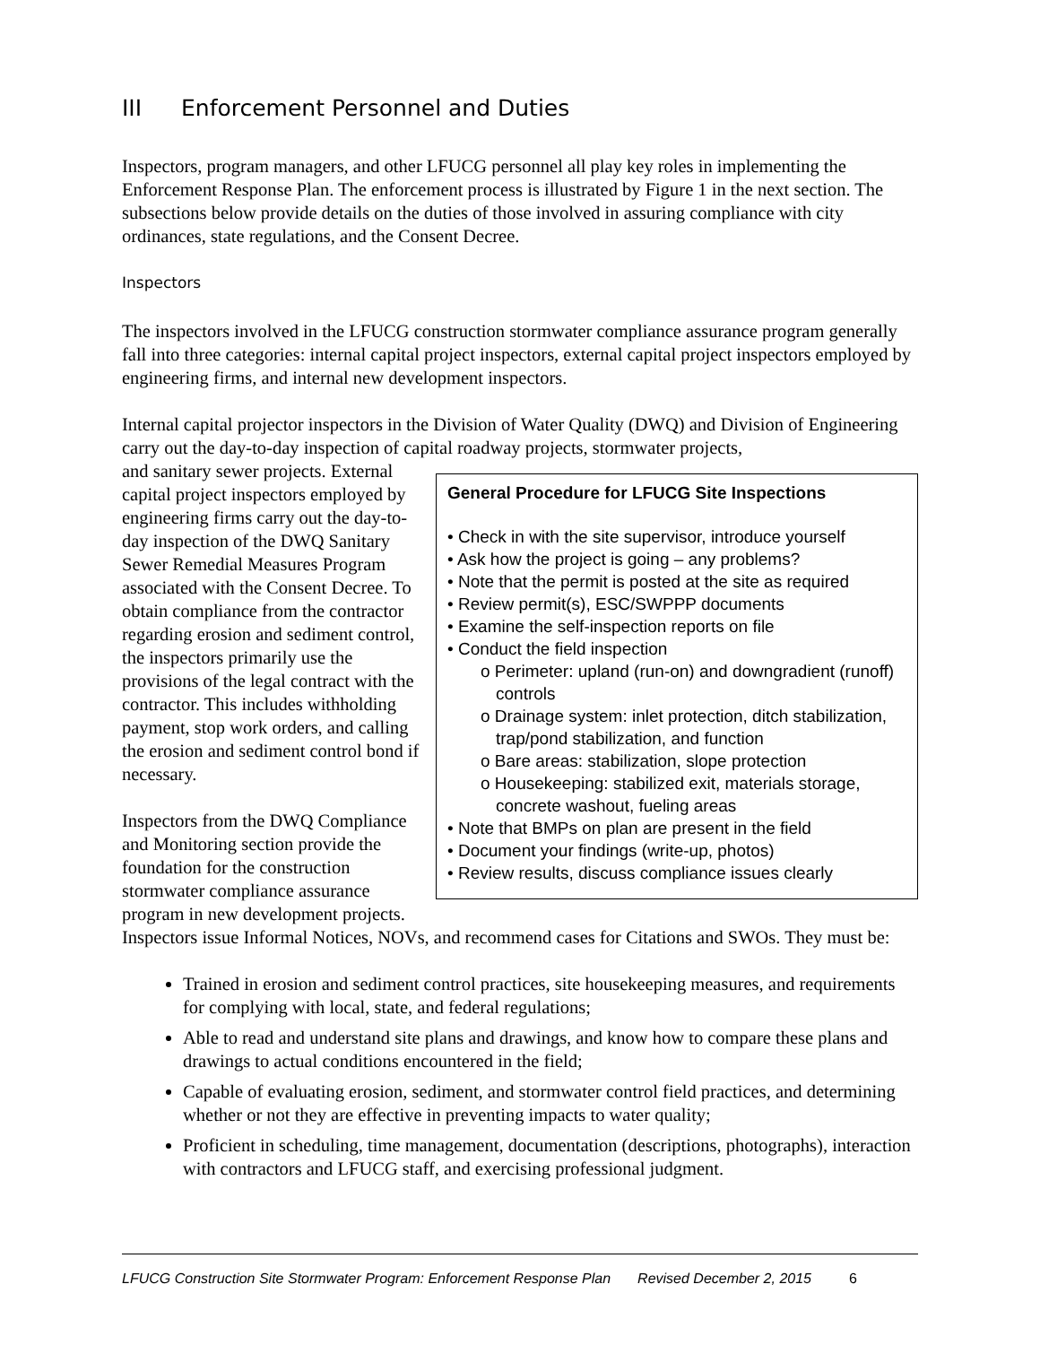III Enforcement Personnel and Duties
Inspectors, program managers, and other LFUCG personnel all play key roles in implementing the Enforcement Response Plan. The enforcement process is illustrated by Figure 1 in the next section. The subsections below provide details on the duties of those involved in assuring compliance with city ordinances, state regulations, and the Consent Decree.
Inspectors
The inspectors involved in the LFUCG construction stormwater compliance assurance program generally fall into three categories: internal capital project inspectors, external capital project inspectors employed by engineering firms, and internal new development inspectors.
Internal capital projector inspectors in the Division of Water Quality (DWQ) and Division of Engineering carry out the day-to-day inspection of capital roadway projects, stormwater projects,
General Procedure for LFUCG Site Inspections
• Check in with the site supervisor, introduce yourself
• Ask how the project is going – any problems?
• Note that the permit is posted at the site as required
• Review permit(s), ESC/SWPPP documents
• Examine the self-inspection reports on file
• Conduct the field inspection
o Perimeter: upland (run-on) and downgradient (runoff) controls
o Drainage system: inlet protection, ditch stabilization, trap/pond stabilization, and function
o Bare areas: stabilization, slope protection
o Housekeeping: stabilized exit, materials storage, concrete washout, fueling areas
• Note that BMPs on plan are present in the field
• Document your findings (write-up, photos)
• Review results, discuss compliance issues clearly
and sanitary sewer projects. External capital project inspectors employed by engineering firms carry out the day-to-day inspection of the DWQ Sanitary Sewer Remedial Measures Program associated with the Consent Decree. To obtain compliance from the contractor regarding erosion and sediment control, the inspectors primarily use the provisions of the legal contract with the contractor. This includes withholding payment, stop work orders, and calling the erosion and sediment control bond if necessary.
Inspectors from the DWQ Compliance and Monitoring section provide the foundation for the construction stormwater compliance assurance program in new development projects. Inspectors issue Informal Notices, NOVs, and recommend cases for Citations and SWOs. They must be:
Trained in erosion and sediment control practices, site housekeeping measures, and requirements for complying with local, state, and federal regulations;
Able to read and understand site plans and drawings, and know how to compare these plans and drawings to actual conditions encountered in the field;
Capable of evaluating erosion, sediment, and stormwater control field practices, and determining whether or not they are effective in preventing impacts to water quality;
Proficient in scheduling, time management, documentation (descriptions, photographs), interaction with contractors and LFUCG staff, and exercising professional judgment.
LFUCG Construction Site Stormwater Program: Enforcement Response Plan Revised December 2, 2015 6